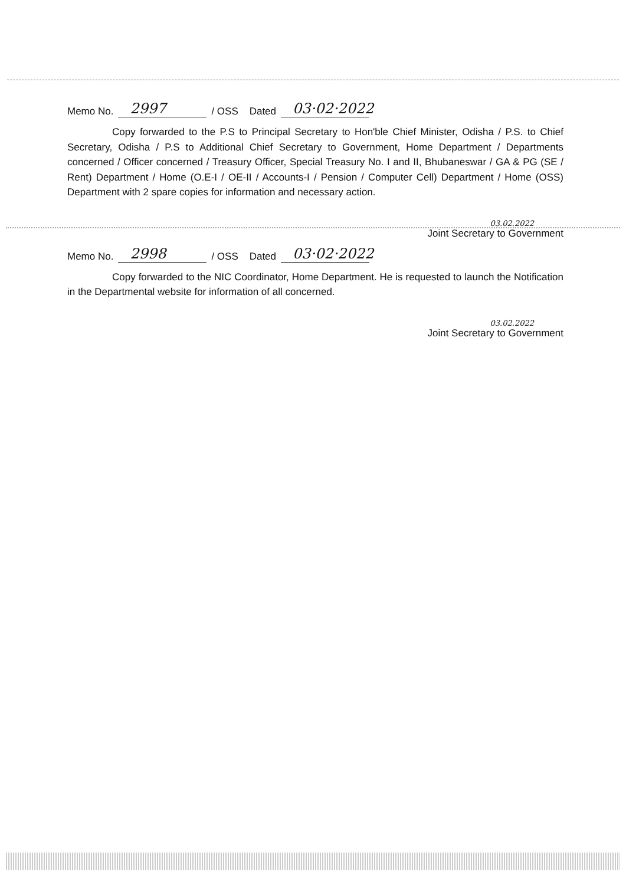Memo No. 2997 / OSS Dated 03·02·2022
Copy forwarded to the P.S to Principal Secretary to Hon'ble Chief Minister, Odisha / P.S. to Chief Secretary, Odisha / P.S to Additional Chief Secretary to Government, Home Department / Departments concerned / Officer concerned / Treasury Officer, Special Treasury No. I and II, Bhubaneswar / GA & PG (SE / Rent) Department / Home (O.E-I / OE-II / Accounts-I / Pension / Computer Cell) Department / Home (OSS) Department with 2 spare copies for information and necessary action.
03.02.2022
Joint Secretary to Government
Memo No. 2998 / OSS Dated 03·02·2022
Copy forwarded to the NIC Coordinator, Home Department. He is requested to launch the Notification in the Departmental website for information of all concerned.
03.02.2022
Joint Secretary to Government